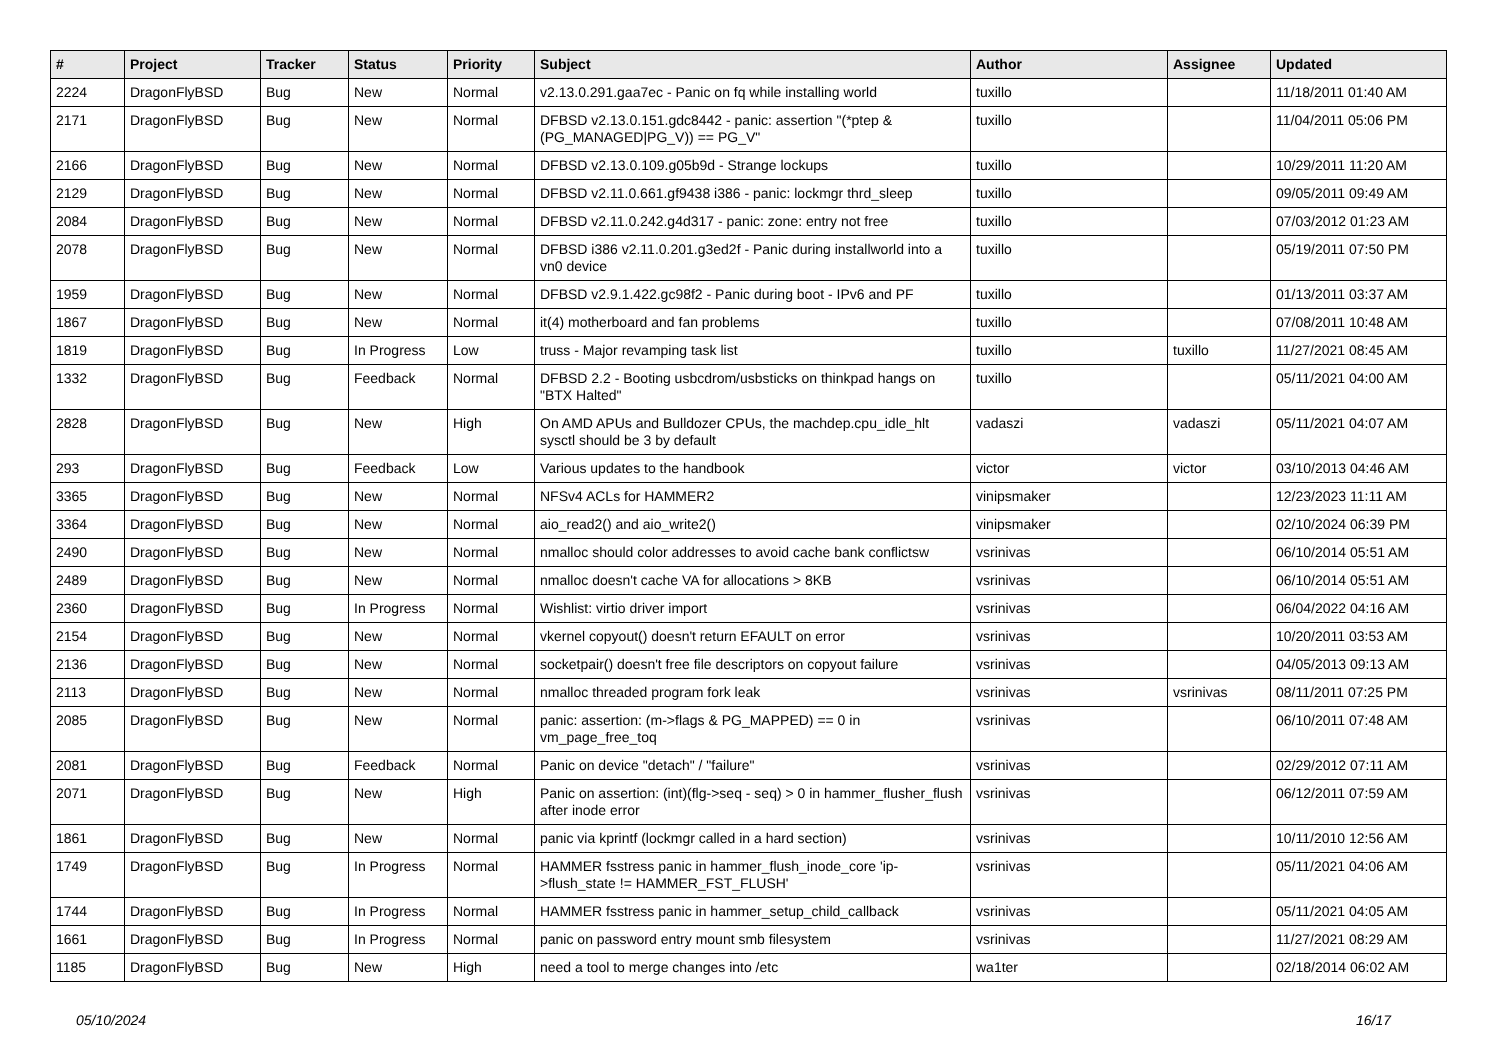| # | Project | Tracker | Status | Priority | Subject | Author | Assignee | Updated |
| --- | --- | --- | --- | --- | --- | --- | --- | --- |
| 2224 | DragonFlyBSD | Bug | New | Normal | v2.13.0.291.gaa7ec - Panic on fq while installing world | tuxillo | | 11/18/2011 01:40 AM |
| 2171 | DragonFlyBSD | Bug | New | Normal | DFBSD v2.13.0.151.gdc8442 - panic: assertion "(*ptep & (PG_MANAGED/PG_V)) == PG_V" | tuxillo | | 11/04/2011 05:06 PM |
| 2166 | DragonFlyBSD | Bug | New | Normal | DFBSD v2.13.0.109.g05b9d - Strange lockups | tuxillo | | 10/29/2011 11:20 AM |
| 2129 | DragonFlyBSD | Bug | New | Normal | DFBSD v2.11.0.661.gf9438 i386 - panic: lockmgr thrd_sleep | tuxillo | | 09/05/2011 09:49 AM |
| 2084 | DragonFlyBSD | Bug | New | Normal | DFBSD v2.11.0.242.g4d317 - panic: zone: entry not free | tuxillo | | 07/03/2012 01:23 AM |
| 2078 | DragonFlyBSD | Bug | New | Normal | DFBSD i386 v2.11.0.201.g3ed2f - Panic during installworld into a vn0 device | tuxillo | | 05/19/2011 07:50 PM |
| 1959 | DragonFlyBSD | Bug | New | Normal | DFBSD v2.9.1.422.gc98f2 - Panic during boot - IPv6 and PF | tuxillo | | 01/13/2011 03:37 AM |
| 1867 | DragonFlyBSD | Bug | New | Normal | it(4) motherboard and fan problems | tuxillo | | 07/08/2011 10:48 AM |
| 1819 | DragonFlyBSD | Bug | In Progress | Low | truss - Major revamping task list | tuxillo | tuxillo | 11/27/2021 08:45 AM |
| 1332 | DragonFlyBSD | Bug | Feedback | Normal | DFBSD 2.2 - Booting usbcdrom/usbsticks on thinkpad hangs on "BTX Halted" | tuxillo | | 05/11/2021 04:00 AM |
| 2828 | DragonFlyBSD | Bug | New | High | On AMD APUs and Bulldozer CPUs, the machdep.cpu_idle_hlt sysctl should be 3 by default | vadaszi | vadaszi | 05/11/2021 04:07 AM |
| 293 | DragonFlyBSD | Bug | Feedback | Low | Various updates to the handbook | victor | victor | 03/10/2013 04:46 AM |
| 3365 | DragonFlyBSD | Bug | New | Normal | NFSv4 ACLs for HAMMER2 | vinipsmaker | | 12/23/2023 11:11 AM |
| 3364 | DragonFlyBSD | Bug | New | Normal | aio_read2() and aio_write2() | vinipsmaker | | 02/10/2024 06:39 PM |
| 2490 | DragonFlyBSD | Bug | New | Normal | nmalloc should color addresses to avoid cache bank conflictsw | vsrinivas | | 06/10/2014 05:51 AM |
| 2489 | DragonFlyBSD | Bug | New | Normal | nmalloc doesn't cache VA for allocations > 8KB | vsrinivas | | 06/10/2014 05:51 AM |
| 2360 | DragonFlyBSD | Bug | In Progress | Normal | Wishlist: virtio driver import | vsrinivas | | 06/04/2022 04:16 AM |
| 2154 | DragonFlyBSD | Bug | New | Normal | vkernel copyout() doesn't return EFAULT on error | vsrinivas | | 10/20/2011 03:53 AM |
| 2136 | DragonFlyBSD | Bug | New | Normal | socketpair() doesn't free file descriptors on copyout failure | vsrinivas | | 04/05/2013 09:13 AM |
| 2113 | DragonFlyBSD | Bug | New | Normal | nmalloc threaded program fork leak | vsrinivas | vsrinivas | 08/11/2011 07:25 PM |
| 2085 | DragonFlyBSD | Bug | New | Normal | panic: assertion: (m->flags & PG_MAPPED) == 0 in vm_page_free_toq | vsrinivas | | 06/10/2011 07:48 AM |
| 2081 | DragonFlyBSD | Bug | Feedback | Normal | Panic on device "detach" / "failure" | vsrinivas | | 02/29/2012 07:11 AM |
| 2071 | DragonFlyBSD | Bug | New | High | Panic on assertion: (int)(flg->seq - seq) > 0 in hammer_flusher_flush after inode error | vsrinivas | | 06/12/2011 07:59 AM |
| 1861 | DragonFlyBSD | Bug | New | Normal | panic via kprintf (lockmgr called in a hard section) | vsrinivas | | 10/11/2010 12:56 AM |
| 1749 | DragonFlyBSD | Bug | In Progress | Normal | HAMMER fsstress panic in hammer_flush_inode_core 'ip->flush_state != HAMMER_FST_FLUSH' | vsrinivas | | 05/11/2021 04:06 AM |
| 1744 | DragonFlyBSD | Bug | In Progress | Normal | HAMMER fsstress panic in hammer_setup_child_callback | vsrinivas | | 05/11/2021 04:05 AM |
| 1661 | DragonFlyBSD | Bug | In Progress | Normal | panic on password entry mount smb filesystem | vsrinivas | | 11/27/2021 08:29 AM |
| 1185 | DragonFlyBSD | Bug | New | High | need a tool to merge changes into /etc | wa1ter | | 02/18/2014 06:02 AM |
05/10/2024 16/17